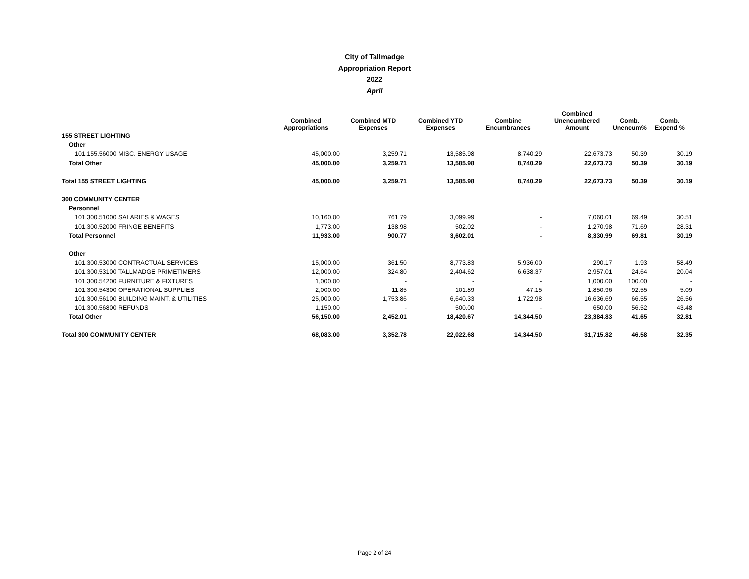City of Tallmadge
Appropriation Report
2022
April
| | Combined Appropriations | Combined MTD Expenses | Combined YTD Expenses | Combine Encumbrances | Combined Unencumbered Amount | Comb. Unencum% | Comb. Expend % |
| --- | --- | --- | --- | --- | --- | --- | --- |
| 155 STREET LIGHTING | | | | | | | |
| Other | | | | | | | |
| 101.155.56000 MISC. ENERGY USAGE | 45,000.00 | 3,259.71 | 13,585.98 | 8,740.29 | 22,673.73 | 50.39 | 30.19 |
| Total Other | 45,000.00 | 3,259.71 | 13,585.98 | 8,740.29 | 22,673.73 | 50.39 | 30.19 |
| Total 155 STREET LIGHTING | 45,000.00 | 3,259.71 | 13,585.98 | 8,740.29 | 22,673.73 | 50.39 | 30.19 |
| 300 COMMUNITY CENTER | | | | | | | |
| Personnel | | | | | | | |
| 101.300.51000 SALARIES & WAGES | 10,160.00 | 761.79 | 3,099.99 | - | 7,060.01 | 69.49 | 30.51 |
| 101.300.52000 FRINGE BENEFITS | 1,773.00 | 138.98 | 502.02 | - | 1,270.98 | 71.69 | 28.31 |
| Total Personnel | 11,933.00 | 900.77 | 3,602.01 | - | 8,330.99 | 69.81 | 30.19 |
| Other | | | | | | | |
| 101.300.53000 CONTRACTUAL SERVICES | 15,000.00 | 361.50 | 8,773.83 | 5,936.00 | 290.17 | 1.93 | 58.49 |
| 101.300.53100 TALLMADGE PRIMETIMERS | 12,000.00 | 324.80 | 2,404.62 | 6,638.37 | 2,957.01 | 24.64 | 20.04 |
| 101.300.54200 FURNITURE & FIXTURES | 1,000.00 | - | - | - | 1,000.00 | 100.00 | - |
| 101.300.54300 OPERATIONAL SUPPLIES | 2,000.00 | 11.85 | 101.89 | 47.15 | 1,850.96 | 92.55 | 5.09 |
| 101.300.56100 BUILDING MAINT. & UTILITIES | 25,000.00 | 1,753.86 | 6,640.33 | 1,722.98 | 16,636.69 | 66.55 | 26.56 |
| 101.300.56800 REFUNDS | 1,150.00 | - | 500.00 | - | 650.00 | 56.52 | 43.48 |
| Total Other | 56,150.00 | 2,452.01 | 18,420.67 | 14,344.50 | 23,384.83 | 41.65 | 32.81 |
| Total 300 COMMUNITY CENTER | 68,083.00 | 3,352.78 | 22,022.68 | 14,344.50 | 31,715.82 | 46.58 | 32.35 |
Page 2 of 24